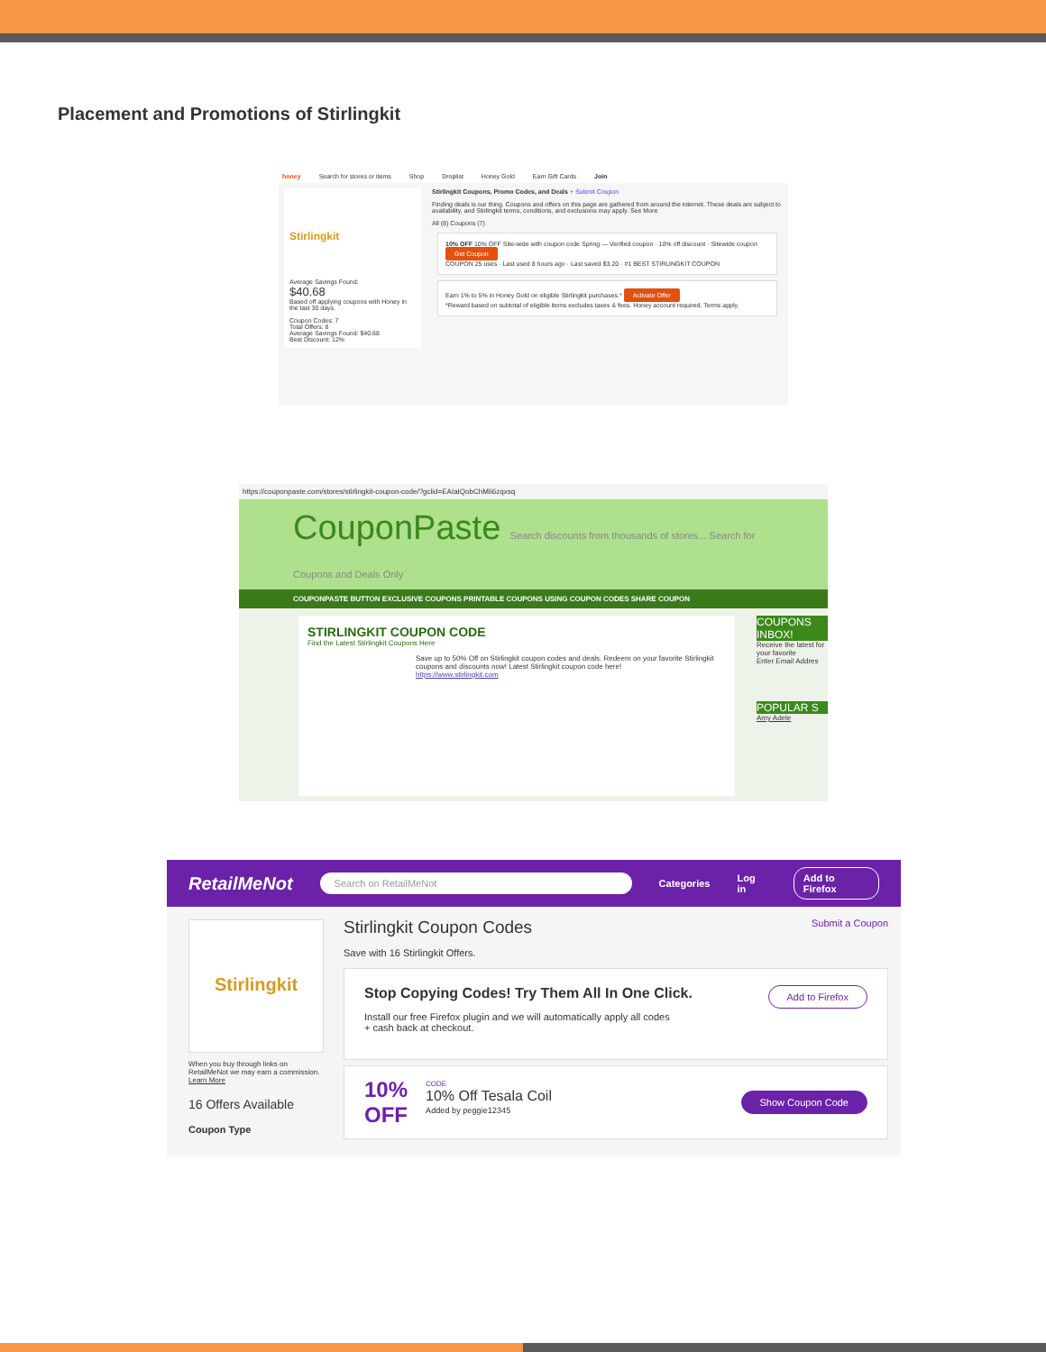Placement and Promotions of Stirlingkit
honey Search for stores or items Shop Droplist Honey Gold Earn Gift Cards Join
Stirlingkit
Average Savings Found:
$40.68
Based off applying coupons with Honey in the last 30 days.
Coupon Codes: 7
Total Offers: 8
Average Savings Found: $40.68
Best Discount: 12%
Stirlingkit Coupons, Promo Codes, and Deals + Submit Coupon
Finding deals is our thing. Coupons and offers on this page are gathered from around the internet. These deals are subject to availability, and Stirlingkit terms, conditions, and exclusions may apply. See More
All (8) Coupons (7)
10% OFF 10% OFF Site-wide with coupon code Spring — Verified coupon · 10% off discount · Sitewide coupon Get Coupon
COUPON 25 uses · Last used 8 hours ago · Last saved $3.20 · #1 BEST STIRLINGKIT COUPON
Earn 1% to 5% in Honey Gold on eligible Stirlingkit purchases.* Activate Offer
*Reward based on subtotal of eligible items excludes taxes & fees. Honey account required. Terms apply.
https://couponpaste.com/stores/stirlingkit-coupon-code/?gclid=EAIaIQobChMIi6zqxsq
CouponPaste Search discounts from thousands of stores... Search for Coupons and Deals Only
COUPONPASTE BUTTON EXCLUSIVE COUPONS PRINTABLE COUPONS USING COUPON CODES SHARE COUPON
STIRLINGKIT COUPON CODE
Find the Latest Stirlingkit Coupons Here
Save up to 50% Off on Stirlingkit coupon codes and deals. Redeem on your favorite Stirlingkit coupons and discounts now! Latest Stirlingkit coupon code here!
https://www.stirlingkit.com
COUPONS INBOX!
Receive the latest for your favorite
Enter Email Addres
POPULAR S
Amy Adele
RetailMeNot Search on RetailMeNot Categories Log in Add to Firefox
Stirlingkit
When you buy through links on RetailMeNot we may earn a commission. Learn More
16 Offers Available
Coupon Type
Stirlingkit Coupon Codes Submit a Coupon
Save with 16 Stirlingkit Offers.
Add to Firefox Stop Copying Codes! Try Them All In One Click.
Install our free Firefox plugin and we will automatically apply all codes
+ cash back at checkout.
10%
OFF
CODE
10% Off Tesala Coil
Added by peggie12345
Show Coupon Code